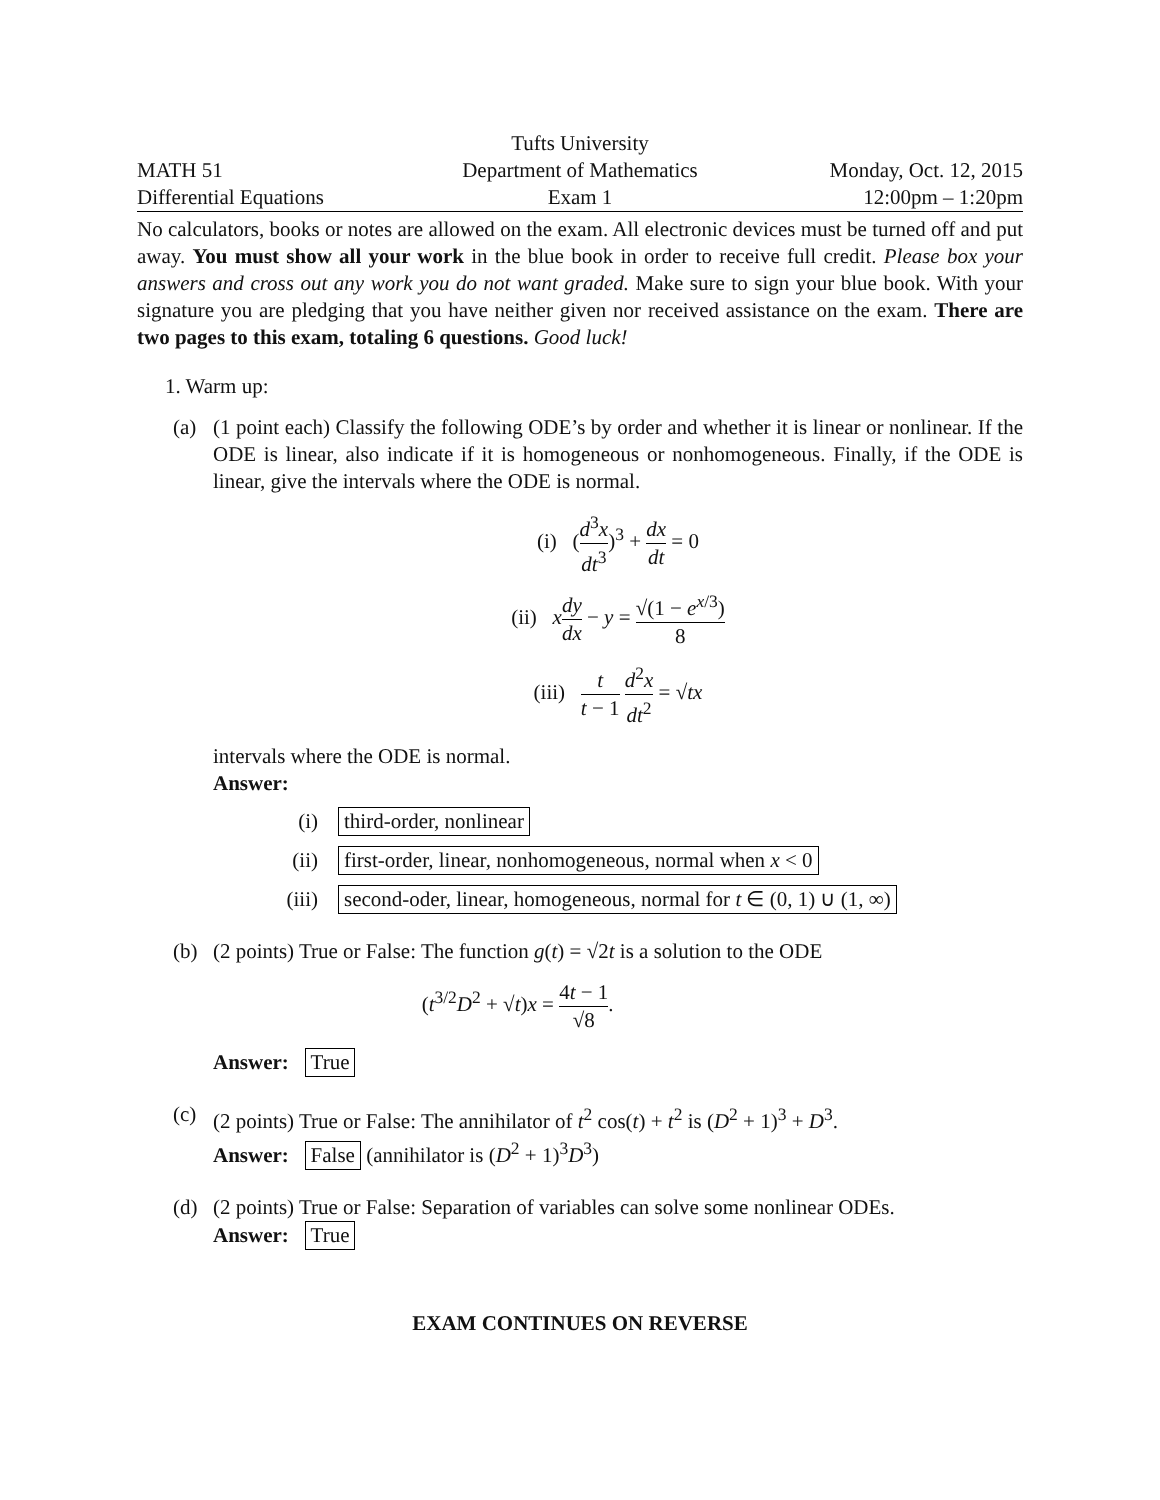Tufts University
MATH 51
Department of Mathematics
Monday, Oct. 12, 2015
Differential Equations
Exam 1
12:00pm – 1:20pm
No calculators, books or notes are allowed on the exam. All electronic devices must be turned off and put away. You must show all your work in the blue book in order to receive full credit. Please box your answers and cross out any work you do not want graded. Make sure to sign your blue book. With your signature you are pledging that you have neither given nor received assistance on the exam. There are two pages to this exam, totaling 6 questions. Good luck!
1. Warm up:
(a) (1 point each) Classify the following ODE’s by order and whether it is linear or nonlinear. If the ODE is linear, also indicate if it is homogeneous or nonhomogeneous. Finally, if the ODE is linear, give the intervals where the ODE is normal.
(i) (d<sup>3</sup>x dt<sup>3</sup>)<sup>3</sup> + dx dt = 0
(ii) xdy dx − y = √(1 − e<sup>x/3</sup>) 8
(iii) t t − 1 d<sup>2</sup>x dt<sup>2</sup> = √tx
intervals where the ODE is normal.
Answer:
(i) third-order, nonlinear
(ii) first-order, linear, nonhomogeneous, normal when x < 0
(iii) second-oder, linear, homogeneous, normal for t ∈ (0, 1) ∪ (1, ∞)
(b) (2 points) True or False: The function g(t) = √2t is a solution to the ODE
(t<sup>3/2</sup>D<sup>2</sup> + √t)x = 4t − 1 √8.
Answer: True
(c) (2 points) True or False: The annihilator of t<sup>2</sup> cos(t) + t<sup>2</sup> is (D<sup>2</sup> + 1)<sup>3</sup> + D<sup>3</sup>.
Answer: False (annihilator is (D<sup>2</sup> + 1)<sup>3</sup>D<sup>3</sup>)
(d) (2 points) True or False: Separation of variables can solve some nonlinear ODEs.
Answer: True
EXAM CONTINUES ON REVERSE